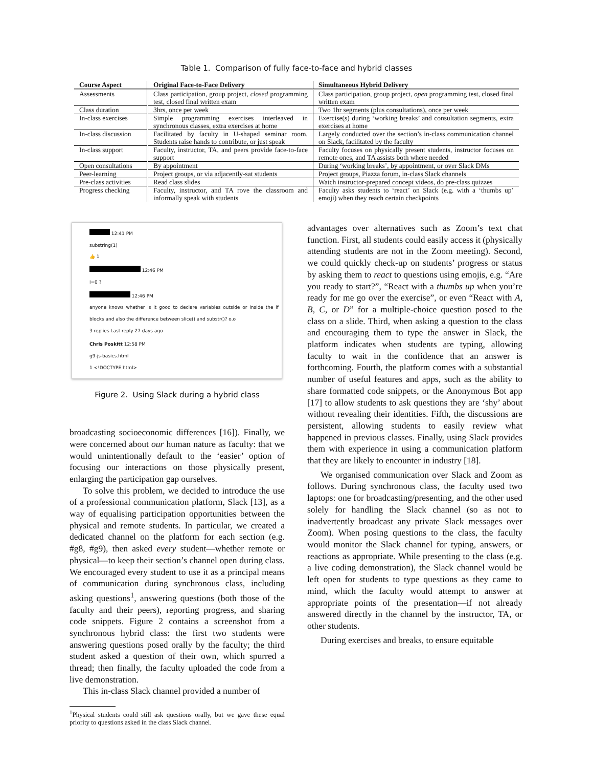Table 1. Comparison of fully face-to-face and hybrid classes
| Course Aspect | Original Face-to-Face Delivery | Simultaneous Hybrid Delivery |
| --- | --- | --- |
| Assessments | Class participation, group project, closed programming test, closed final written exam | Class participation, group project, open programming test, closed final written exam |
| Class duration | 3hrs, once per week | Two 1hr segments (plus consultations), once per week |
| In-class exercises | Simple programming exercises interleaved in synchronous classes, extra exercises at home | Exercise(s) during ‘working breaks’ and consultation segments, extra exercises at home |
| In-class discussion | Facilitated by faculty in U-shaped seminar room. Students raise hands to contribute, or just speak | Largely conducted over the section’s in-class communication channel on Slack, facilitated by the faculty |
| In-class support | Faculty, instructor, TA, and peers provide face-to-face support | Faculty focuses on physically present students, instructor focuses on remote ones, and TA assists both where needed |
| Open consultations | By appointment | During ‘working breaks’, by appointment, or over Slack DMs |
| Peer-learning | Project groups, or via adjacently-sat students | Project groups, Piazza forum, in-class Slack channels |
| Pre-class activities | Read class slides | Watch instructor-prepared concept videos, do pre-class quizzes |
| Progress checking | Faculty, instructor, and TA rove the classroom and informally speak with students | Faculty asks students to ‘react’ on Slack (e.g. with a ‘thumbs up’ emoji) when they reach certain checkpoints |
12:41 PM
substring(1)
👍 1
12:46 PM
i=0 ?
12:46 PM
anyone knows whether is it good to declare variables outside or inside the if blocks and also the difference between slice() and substr()? o.o
3 replies Last reply 27 days ago
Chris Poskitt 12:58 PM
g9-js-basics.html
1 <!DOCTYPE html>
Figure 2. Using Slack during a hybrid class
broadcasting socioeconomic differences [16]). Finally, we were concerned about our human nature as faculty: that we would unintentionally default to the ‘easier’ option of focusing our interactions on those physically present, enlarging the participation gap ourselves.
To solve this problem, we decided to introduce the use of a professional communication platform, Slack [13], as a way of equalising participation opportunities between the physical and remote students. In particular, we created a dedicated channel on the platform for each section (e.g. #g8, #g9), then asked every student—whether remote or physical—to keep their section’s channel open during class. We encouraged every student to use it as a principal means of communication during synchronous class, including asking questions<sup>1</sup>, answering questions (both those of the faculty and their peers), reporting progress, and sharing code snippets. Figure 2 contains a screenshot from a synchronous hybrid class: the first two students were answering questions posed orally by the faculty; the third student asked a question of their own, which spurred a thread; then finally, the faculty uploaded the code from a live demonstration.
This in-class Slack channel provided a number of
<sup>1</sup> Physical students could still ask questions orally, but we gave these equal priority to questions asked in the class Slack channel.
advantages over alternatives such as Zoom’s text chat function. First, all students could easily access it (physically attending students are not in the Zoom meeting). Second, we could quickly check-up on students’ progress or status by asking them to react to questions using emojis, e.g. “Are you ready to start?”, “React with a thumbs up when you’re ready for me go over the exercise”, or even “React with A, B, C, or D” for a multiple-choice question posed to the class on a slide. Third, when asking a question to the class and encouraging them to type the answer in Slack, the platform indicates when students are typing, allowing faculty to wait in the confidence that an answer is forthcoming. Fourth, the platform comes with a substantial number of useful features and apps, such as the ability to share formatted code snippets, or the Anonymous Bot app [17] to allow students to ask questions they are ‘shy’ about without revealing their identities. Fifth, the discussions are persistent, allowing students to easily review what happened in previous classes. Finally, using Slack provides them with experience in using a communication platform that they are likely to encounter in industry [18].
We organised communication over Slack and Zoom as follows. During synchronous class, the faculty used two laptops: one for broadcasting/presenting, and the other used solely for handling the Slack channel (so as not to inadvertently broadcast any private Slack messages over Zoom). When posing questions to the class, the faculty would monitor the Slack channel for typing, answers, or reactions as appropriate. While presenting to the class (e.g. a live coding demonstration), the Slack channel would be left open for students to type questions as they came to mind, which the faculty would attempt to answer at appropriate points of the presentation—if not already answered directly in the channel by the instructor, TA, or other students.
During exercises and breaks, to ensure equitable